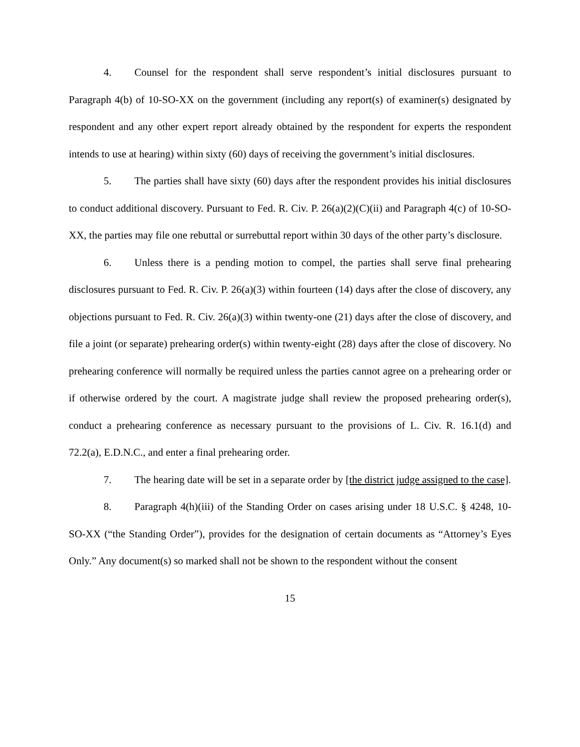4. Counsel for the respondent shall serve respondent’s initial disclosures pursuant to Paragraph 4(b) of 10-SO-XX on the government (including any report(s) of examiner(s) designated by respondent and any other expert report already obtained by the respondent for experts the respondent intends to use at hearing) within sixty (60) days of receiving the government’s initial disclosures.
5. The parties shall have sixty (60) days after the respondent provides his initial disclosures to conduct additional discovery. Pursuant to Fed. R. Civ. P. 26(a)(2)(C)(ii) and Paragraph 4(c) of 10-SO-XX, the parties may file one rebuttal or surrebuttal report within 30 days of the other party’s disclosure.
6. Unless there is a pending motion to compel, the parties shall serve final prehearing disclosures pursuant to Fed. R. Civ. P. 26(a)(3) within fourteen (14) days after the close of discovery, any objections pursuant to Fed. R. Civ. 26(a)(3) within twenty-one (21) days after the close of discovery, and file a joint (or separate) prehearing order(s) within twenty-eight (28) days after the close of discovery. No prehearing conference will normally be required unless the parties cannot agree on a prehearing order or if otherwise ordered by the court. A magistrate judge shall review the proposed prehearing order(s), conduct a prehearing conference as necessary pursuant to the provisions of L. Civ. R. 16.1(d) and 72.2(a), E.D.N.C., and enter a final prehearing order.
7. The hearing date will be set in a separate order by [the district judge assigned to the case].
8. Paragraph 4(h)(iii) of the Standing Order on cases arising under 18 U.S.C. § 4248, 10-SO-XX (“the Standing Order”), provides for the designation of certain documents as “Attorney’s Eyes Only.” Any document(s) so marked shall not be shown to the respondent without the consent
15